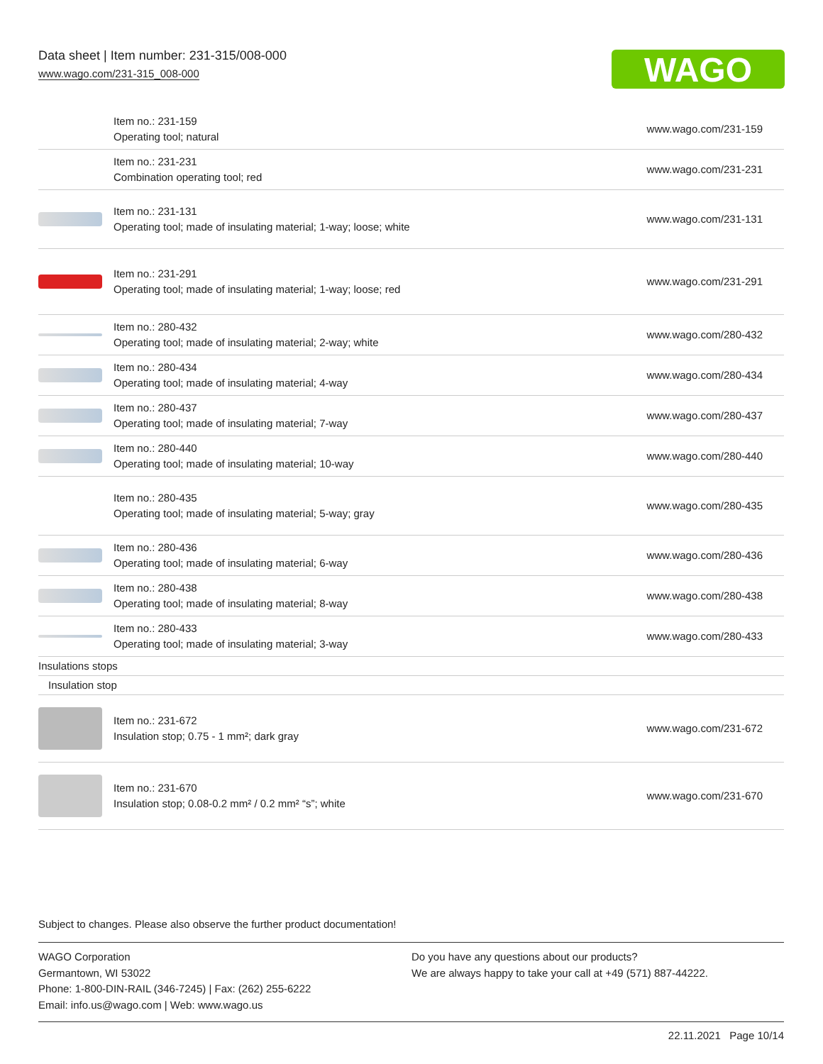Data sheet | Item number: 231-315/008-000
www.wago.com/231-315_008-000
WAGO
| | Item no.: 231-159 Operating tool; natural | www.wago.com/231-159 |
| | Item no.: 231-231 Combination operating tool; red | www.wago.com/231-231 |
| | Item no.: 231-131 Operating tool; made of insulating material; 1-way; loose; white | www.wago.com/231-131 |
| | Item no.: 231-291 Operating tool; made of insulating material; 1-way; loose; red | www.wago.com/231-291 |
| | Item no.: 280-432 Operating tool; made of insulating material; 2-way; white | www.wago.com/280-432 |
| | Item no.: 280-434 Operating tool; made of insulating material; 4-way | www.wago.com/280-434 |
| | Item no.: 280-437 Operating tool; made of insulating material; 7-way | www.wago.com/280-437 |
| | Item no.: 280-440 Operating tool; made of insulating material; 10-way | www.wago.com/280-440 |
| | Item no.: 280-435 Operating tool; made of insulating material; 5-way; gray | www.wago.com/280-435 |
| | Item no.: 280-436 Operating tool; made of insulating material; 6-way | www.wago.com/280-436 |
| | Item no.: 280-438 Operating tool; made of insulating material; 8-way | www.wago.com/280-438 |
| | Item no.: 280-433 Operating tool; made of insulating material; 3-way | www.wago.com/280-433 |
| Insulations stops | | |
| Insulation stop | | |
| | Item no.: 231-672 Insulation stop; 0.75 - 1 mm²; dark gray | www.wago.com/231-672 |
| | Item no.: 231-670 Insulation stop; 0.08-0.2 mm² / 0.2 mm² “s”; white | www.wago.com/231-670 |
Subject to changes. Please also observe the further product documentation!
WAGO Corporation
Germantown, WI 53022
Phone: 1-800-DIN-RAIL (346-7245) | Fax: (262) 255-6222
Email: info.us@wago.com | Web: www.wago.us
Do you have any questions about our products?
We are always happy to take your call at +49 (571) 887-44222.
22.11.2021 Page 10/14